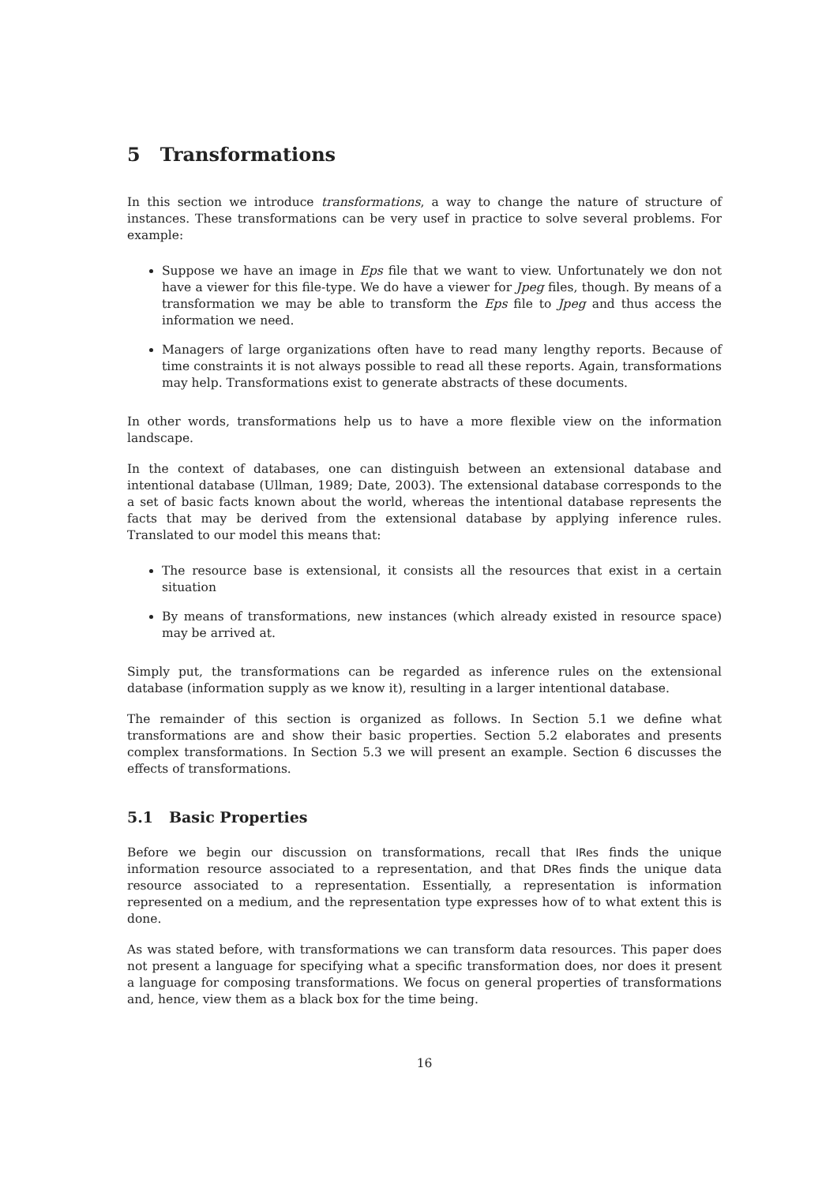5 Transformations
In this section we introduce transformations, a way to change the nature of structure of instances. These transformations can be very usef in practice to solve several problems. For example:
Suppose we have an image in Eps file that we want to view. Unfortunately we don not have a viewer for this file-type. We do have a viewer for Jpeg files, though. By means of a transformation we may be able to transform the Eps file to Jpeg and thus access the information we need.
Managers of large organizations often have to read many lengthy reports. Because of time constraints it is not always possible to read all these reports. Again, transformations may help. Transformations exist to generate abstracts of these documents.
In other words, transformations help us to have a more flexible view on the information landscape.
In the context of databases, one can distinguish between an extensional database and intentional database (Ullman, 1989; Date, 2003). The extensional database corresponds to the a set of basic facts known about the world, whereas the intentional database represents the facts that may be derived from the extensional database by applying inference rules. Translated to our model this means that:
The resource base is extensional, it consists all the resources that exist in a certain situation
By means of transformations, new instances (which already existed in resource space) may be arrived at.
Simply put, the transformations can be regarded as inference rules on the extensional database (information supply as we know it), resulting in a larger intentional database.
The remainder of this section is organized as follows. In Section 5.1 we define what transformations are and show their basic properties. Section 5.2 elaborates and presents complex transformations. In Section 5.3 we will present an example. Section 6 discusses the effects of transformations.
5.1 Basic Properties
Before we begin our discussion on transformations, recall that IRes finds the unique information resource associated to a representation, and that DRes finds the unique data resource associated to a representation. Essentially, a representation is information represented on a medium, and the representation type expresses how of to what extent this is done.
As was stated before, with transformations we can transform data resources. This paper does not present a language for specifying what a specific transformation does, nor does it present a language for composing transformations. We focus on general properties of transformations and, hence, view them as a black box for the time being.
16